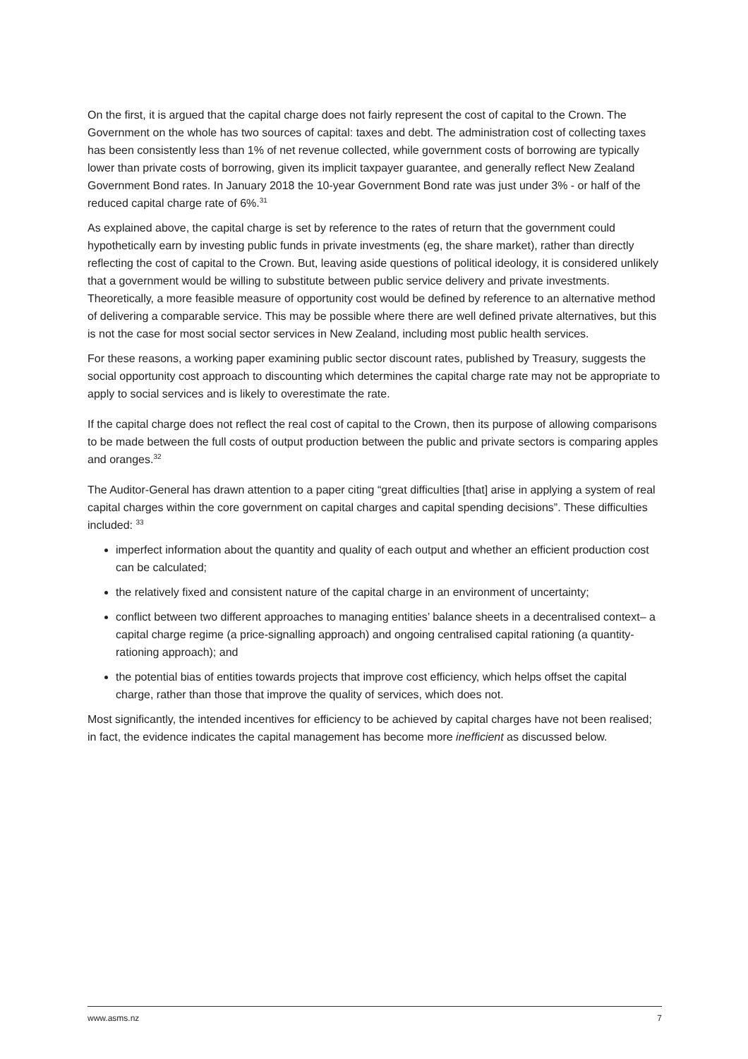On the first, it is argued that the capital charge does not fairly represent the cost of capital to the Crown. The Government on the whole has two sources of capital: taxes and debt. The administration cost of collecting taxes has been consistently less than 1% of net revenue collected, while government costs of borrowing are typically lower than private costs of borrowing, given its implicit taxpayer guarantee, and generally reflect New Zealand Government Bond rates. In January 2018 the 10-year Government Bond rate was just under 3% - or half of the reduced capital charge rate of 6%.<sup>31</sup>
As explained above, the capital charge is set by reference to the rates of return that the government could hypothetically earn by investing public funds in private investments (eg, the share market), rather than directly reflecting the cost of capital to the Crown. But, leaving aside questions of political ideology, it is considered unlikely that a government would be willing to substitute between public service delivery and private investments. Theoretically, a more feasible measure of opportunity cost would be defined by reference to an alternative method of delivering a comparable service. This may be possible where there are well defined private alternatives, but this is not the case for most social sector services in New Zealand, including most public health services.
For these reasons, a working paper examining public sector discount rates, published by Treasury, suggests the social opportunity cost approach to discounting which determines the capital charge rate may not be appropriate to apply to social services and is likely to overestimate the rate.
If the capital charge does not reflect the real cost of capital to the Crown, then its purpose of allowing comparisons to be made between the full costs of output production between the public and private sectors is comparing apples and oranges.<sup>32</sup>
The Auditor-General has drawn attention to a paper citing “great difficulties [that] arise in applying a system of real capital charges within the core government on capital charges and capital spending decisions”. These difficulties included: <sup>33</sup>
imperfect information about the quantity and quality of each output and whether an efficient production cost can be calculated;
the relatively fixed and consistent nature of the capital charge in an environment of uncertainty;
conflict between two different approaches to managing entities’ balance sheets in a decentralised context– a capital charge regime (a price-signalling approach) and ongoing centralised capital rationing (a quantity-rationing approach); and
the potential bias of entities towards projects that improve cost efficiency, which helps offset the capital charge, rather than those that improve the quality of services, which does not.
Most significantly, the intended incentives for efficiency to be achieved by capital charges have not been realised; in fact, the evidence indicates the capital management has become more inefficient as discussed below.
www.asms.nz 7